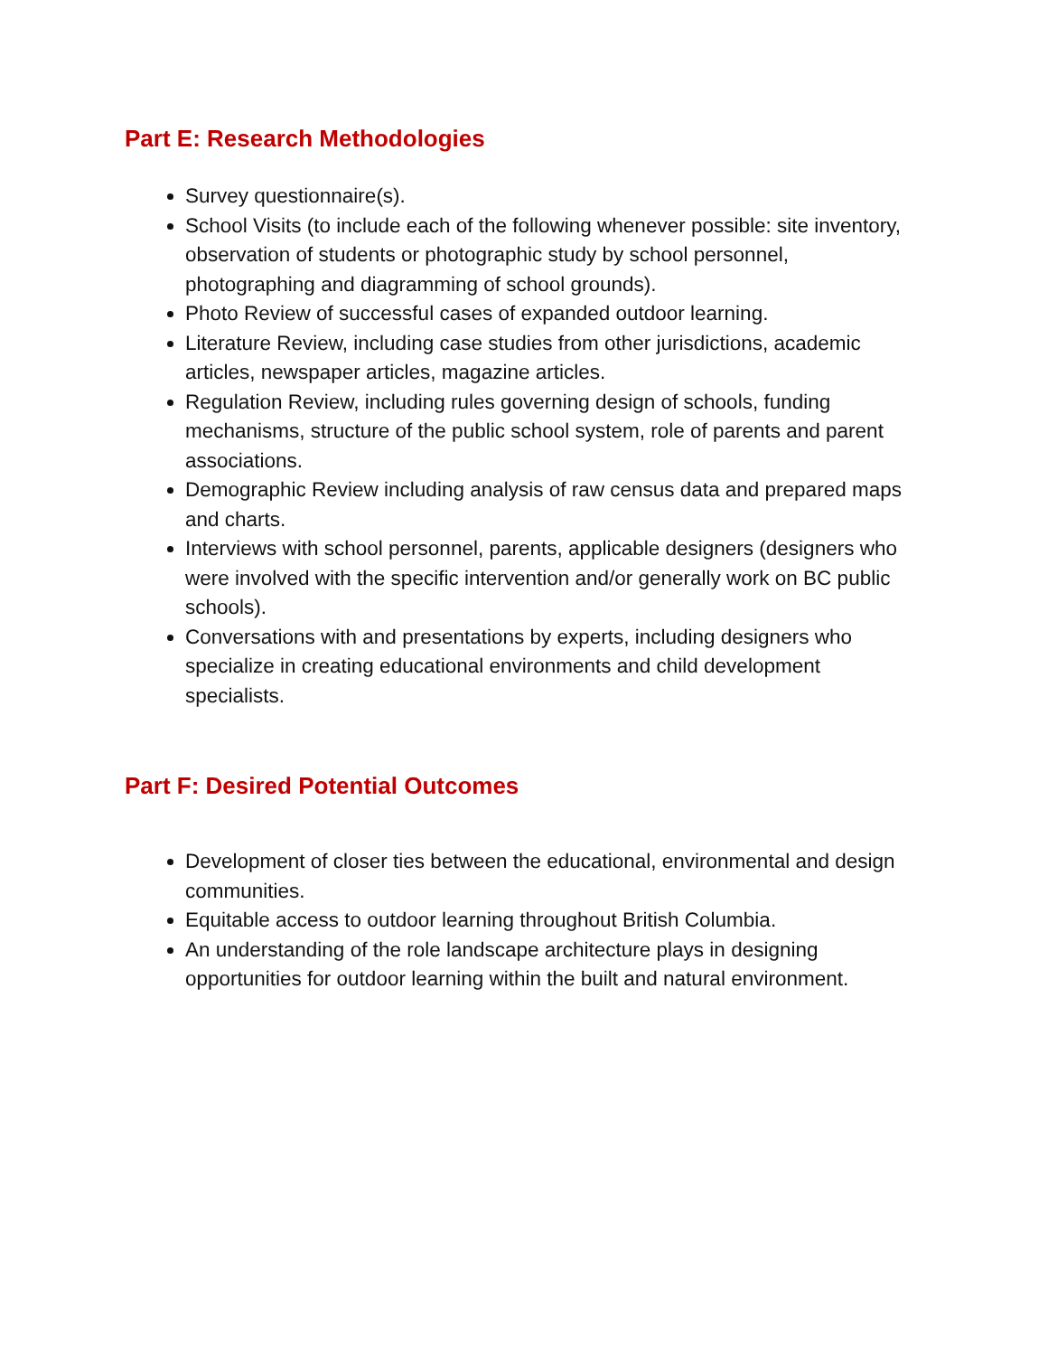Part E: Research Methodologies
Survey questionnaire(s).
School Visits (to include each of the following whenever possible: site inventory, observation of students or photographic study by school personnel, photographing and diagramming of school grounds).
Photo Review of successful cases of expanded outdoor learning.
Literature Review, including case studies from other jurisdictions, academic articles, newspaper articles, magazine articles.
Regulation Review, including rules governing design of schools, funding mechanisms, structure of the public school system, role of parents and parent associations.
Demographic Review including analysis of raw census data and prepared maps and charts.
Interviews with school personnel, parents, applicable designers (designers who were involved with the specific intervention and/or generally work on BC public schools).
Conversations with and presentations by experts, including designers who specialize in creating educational environments and child development specialists.
Part F: Desired Potential Outcomes
Development of closer ties between the educational, environmental and design communities.
Equitable access to outdoor learning throughout British Columbia.
An understanding of the role landscape architecture plays in designing opportunities for outdoor learning within the built and natural environment.